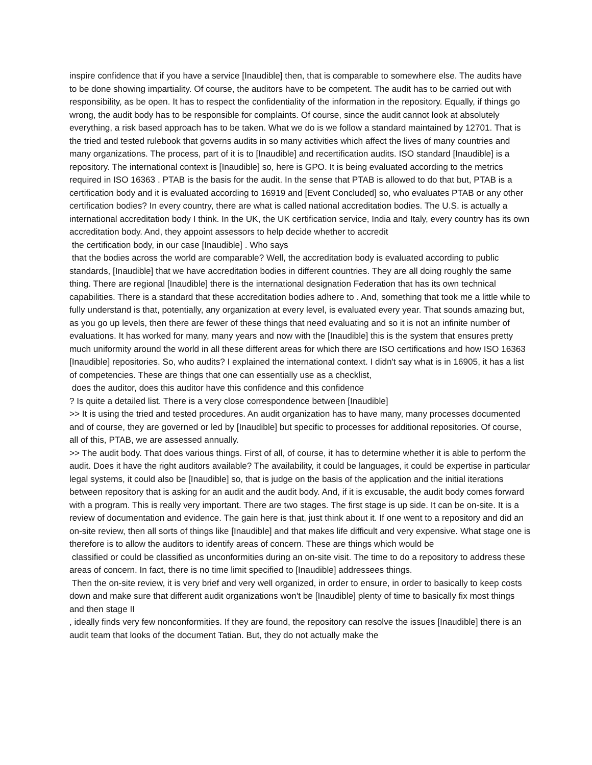inspire confidence that if you have a service [Inaudible] then, that is comparable to somewhere else. The audits have to be done showing impartiality. Of course, the auditors have to be competent. The audit has to be carried out with responsibility, as be open. It has to respect the confidentiality of the information in the repository. Equally, if things go wrong, the audit body has to be responsible for complaints. Of course, since the audit cannot look at absolutely everything, a risk based approach has to be taken. What we do is we follow a standard maintained by 12701. That is the tried and tested rulebook that governs audits in so many activities which affect the lives of many countries and many organizations. The process, part of it is to [Inaudible] and recertification audits. ISO standard [Inaudible] is a repository. The international context is [Inaudible] so, here is GPO. It is being evaluated according to the metrics required in ISO 16363 . PTAB is the basis for the audit. In the sense that PTAB is allowed to do that but, PTAB is a certification body and it is evaluated according to 16919 and [Event Concluded] so, who evaluates PTAB or any other certification bodies? In every country, there are what is called national accreditation bodies. The U.S. is actually a international accreditation body I think. In the UK, the UK certification service, India and Italy, every country has its own accreditation body. And, they appoint assessors to help decide whether to accredit
the certification body, in our case [Inaudible] . Who says
that the bodies across the world are comparable? Well, the accreditation body is evaluated according to public standards, [Inaudible] that we have accreditation bodies in different countries. They are all doing roughly the same thing. There are regional [Inaudible] there is the international designation Federation that has its own technical capabilities. There is a standard that these accreditation bodies adhere to . And, something that took me a little while to fully understand is that, potentially, any organization at every level, is evaluated every year. That sounds amazing but, as you go up levels, then there are fewer of these things that need evaluating and so it is not an infinite number of evaluations. It has worked for many, many years and now with the [Inaudible] this is the system that ensures pretty much uniformity around the world in all these different areas for which there are ISO certifications and how ISO 16363 [Inaudible] repositories. So, who audits? I explained the international context. I didn't say what is in 16905, it has a list of competencies. These are things that one can essentially use as a checklist,
does the auditor, does this auditor have this confidence and this confidence
? Is quite a detailed list. There is a very close correspondence between [Inaudible]
>> It is using the tried and tested procedures. An audit organization has to have many, many processes documented and of course, they are governed or led by [Inaudible] but specific to processes for additional repositories. Of course, all of this, PTAB, we are assessed annually.
>> The audit body. That does various things. First of all, of course, it has to determine whether it is able to perform the audit. Does it have the right auditors available? The availability, it could be languages, it could be expertise in particular legal systems, it could also be [Inaudible] so, that is judge on the basis of the application and the initial iterations between repository that is asking for an audit and the audit body. And, if it is excusable, the audit body comes forward with a program. This is really very important. There are two stages. The first stage is up side. It can be on-site. It is a review of documentation and evidence. The gain here is that, just think about it. If one went to a repository and did an on-site review, then all sorts of things like [Inaudible] and that makes life difficult and very expensive. What stage one is therefore is to allow the auditors to identify areas of concern. These are things which would be
classified or could be classified as unconformities during an on-site visit. The time to do a repository to address these areas of concern. In fact, there is no time limit specified to [Inaudible] addressees things.
Then the on-site review, it is very brief and very well organized, in order to ensure, in order to basically to keep costs down and make sure that different audit organizations won't be [Inaudible] plenty of time to basically fix most things and then stage II
, ideally finds very few nonconformities. If they are found, the repository can resolve the issues [Inaudible] there is an audit team that looks of the document Tatian. But, they do not actually make the